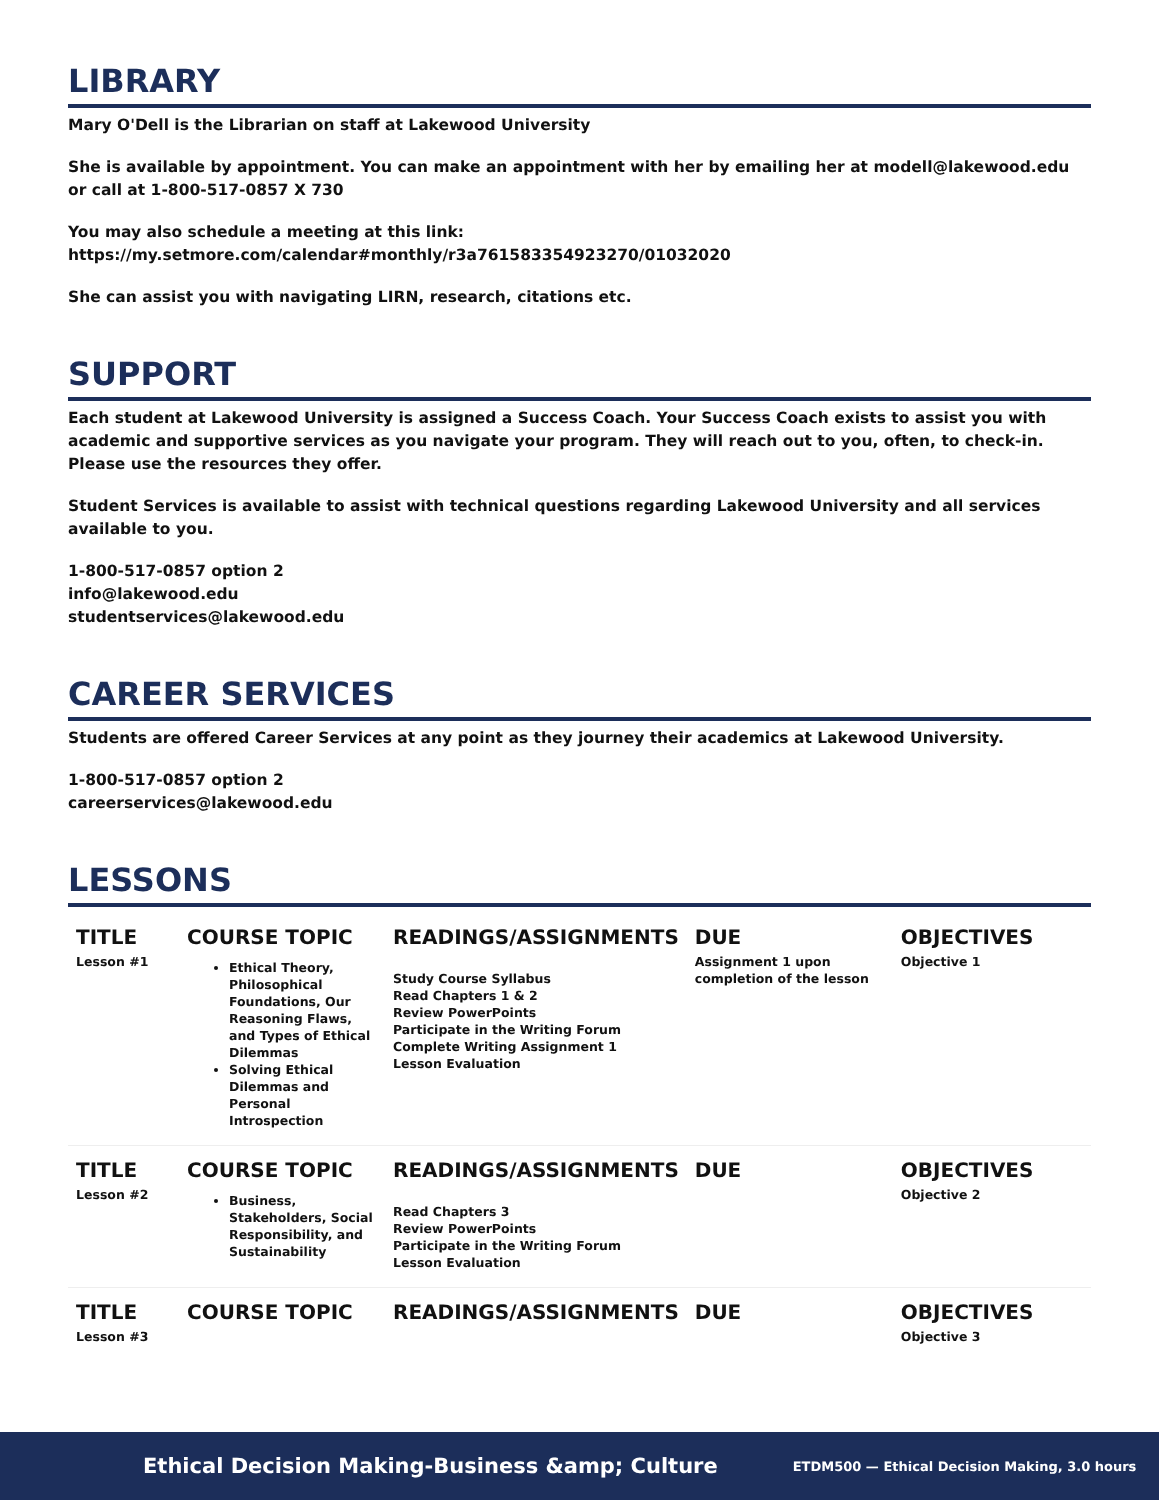LIBRARY
Mary O'Dell is the Librarian on staff at Lakewood University
She is available by appointment. You can make an appointment with her by emailing her at modell@lakewood.edu or call at 1-800-517-0857 X 730
You may also schedule a meeting at this link: https://my.setmore.com/calendar#monthly/r3a761583354923270/01032020
She can assist you with navigating LIRN, research, citations etc.
SUPPORT
Each student at Lakewood University is assigned a Success Coach. Your Success Coach exists to assist you with academic and supportive services as you navigate your program. They will reach out to you, often, to check-in. Please use the resources they offer.
Student Services is available to assist with technical questions regarding Lakewood University and all services available to you.
1-800-517-0857 option 2
info@lakewood.edu
studentservices@lakewood.edu
CAREER SERVICES
Students are offered Career Services at any point as they journey their academics at Lakewood University.
1-800-517-0857 option 2
careerservices@lakewood.edu
LESSONS
| TITLE Lesson #1 | COURSE TOPIC Ethical Theory, Philosophical Foundations, Our Reasoning Flaws, and Types of Ethical Dilemmas Solving Ethical Dilemmas and Personal Introspection | READINGS/ASSIGNMENTS Study Course Syllabus Read Chapters 1 & 2 Review PowerPoints Participate in the Writing Forum Complete Writing Assignment 1 Lesson Evaluation | DUE Assignment 1 upon completion of the lesson | OBJECTIVES Objective 1 |
| TITLE Lesson #2 | COURSE TOPIC Business, Stakeholders, Social Responsibility, and Sustainability | READINGS/ASSIGNMENTS Read Chapters 3 Review PowerPoints Participate in the Writing Forum Lesson Evaluation | DUE | OBJECTIVES Objective 2 |
| TITLE Lesson #3 | COURSE TOPIC | READINGS/ASSIGNMENTS | DUE | OBJECTIVES Objective 3 |
Ethical Decision Making-Business &amp; Culture ETDM500 — Ethical Decision Making, 3.0 hours